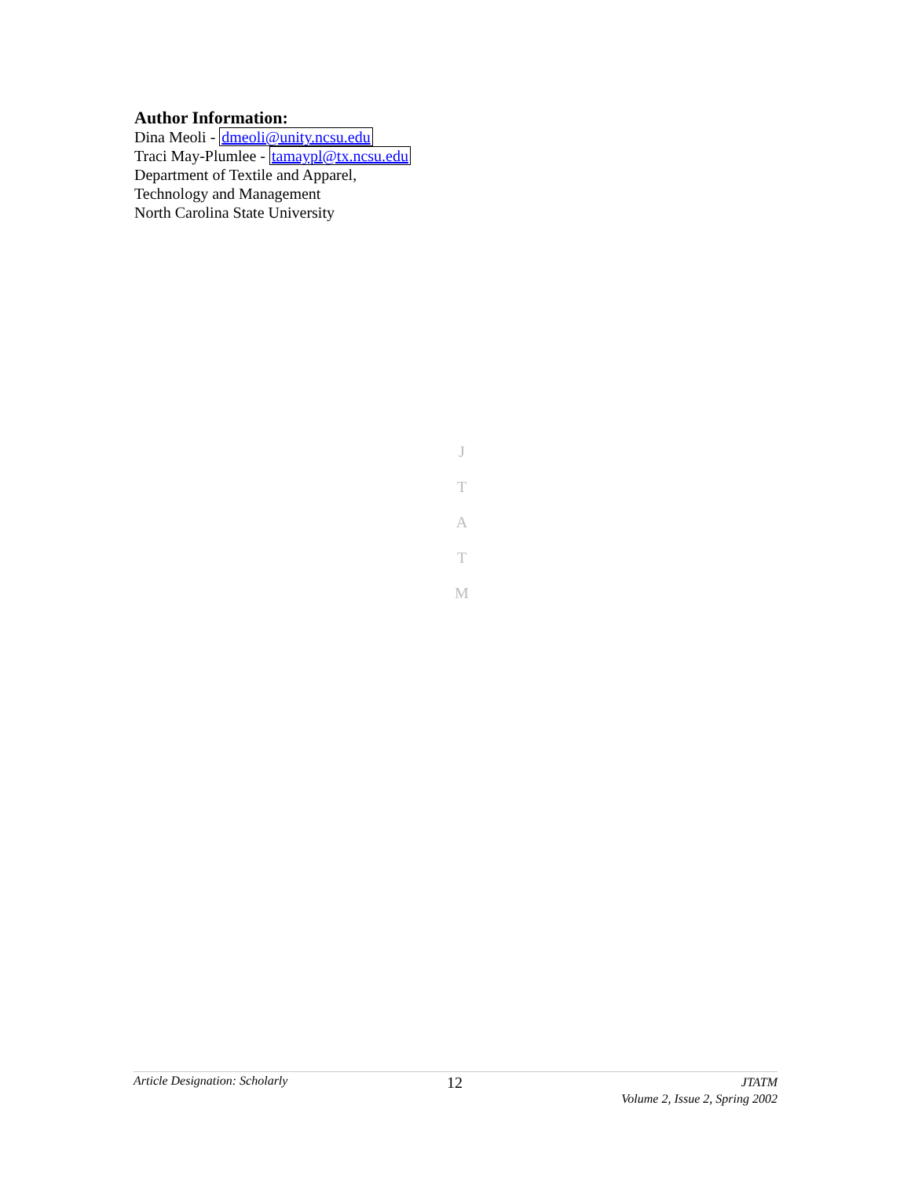Author Information:
Dina Meoli - dmeoli@unity.ncsu.edu
Traci May-Plumlee - tamaypl@tx.ncsu.edu
Department of Textile and Apparel,
Technology and Management
North Carolina State University
J
T
A
T
M
Article Designation: Scholarly 12 JTATM
Volume 2, Issue 2, Spring 2002